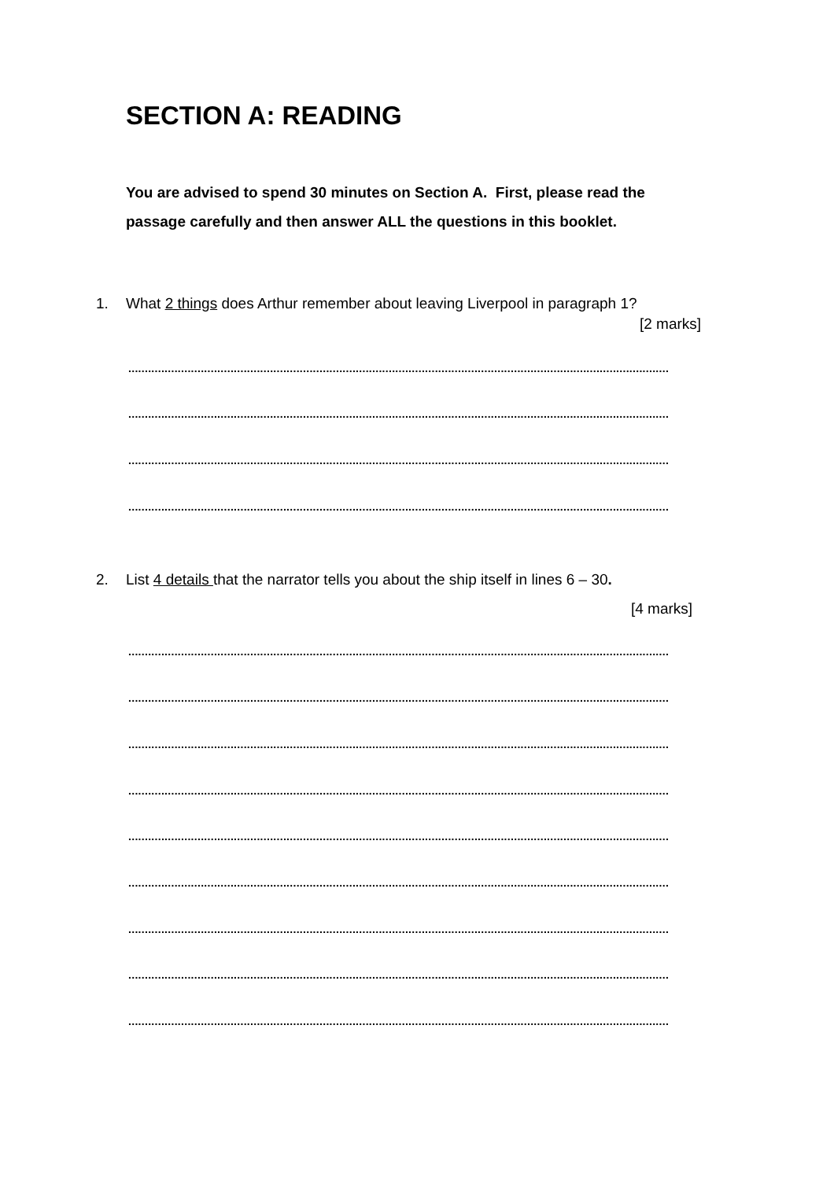SECTION A: READING
You are advised to spend 30 minutes on Section A. First, please read the passage carefully and then answer ALL the questions in this booklet.
1. What 2 things does Arthur remember about leaving Liverpool in paragraph 1?
[2 marks]
....................................................................................................................................................................
....................................................................................................................................................................
....................................................................................................................................................................
....................................................................................................................................................................
2. List 4 details that the narrator tells you about the ship itself in lines 6 – 30.
[4 marks]
....................................................................................................................................................................
....................................................................................................................................................................
....................................................................................................................................................................
....................................................................................................................................................................
....................................................................................................................................................................
....................................................................................................................................................................
....................................................................................................................................................................
....................................................................................................................................................................
....................................................................................................................................................................